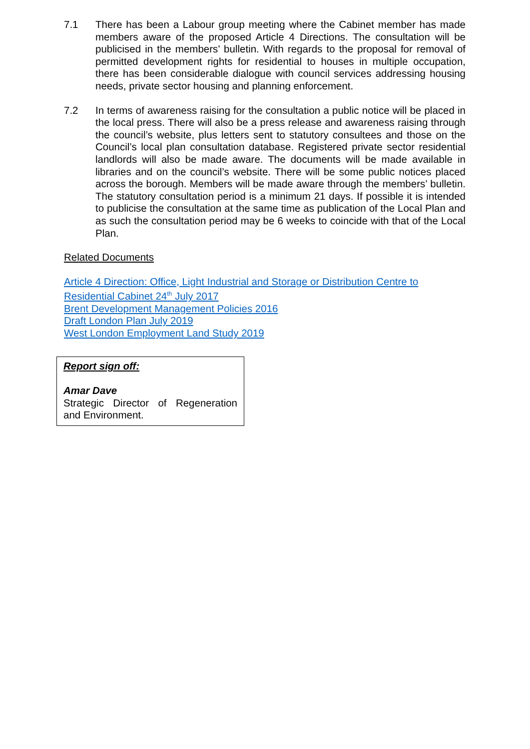7.1 There has been a Labour group meeting where the Cabinet member has made members aware of the proposed Article 4 Directions. The consultation will be publicised in the members’ bulletin. With regards to the proposal for removal of permitted development rights for residential to houses in multiple occupation, there has been considerable dialogue with council services addressing housing needs, private sector housing and planning enforcement.
7.2 In terms of awareness raising for the consultation a public notice will be placed in the local press. There will also be a press release and awareness raising through the council’s website, plus letters sent to statutory consultees and those on the Council’s local plan consultation database. Registered private sector residential landlords will also be made aware. The documents will be made available in libraries and on the council’s website. There will be some public notices placed across the borough. Members will be made aware through the members’ bulletin. The statutory consultation period is a minimum 21 days. If possible it is intended to publicise the consultation at the same time as publication of the Local Plan and as such the consultation period may be 6 weeks to coincide with that of the Local Plan.
Related Documents
Article 4 Direction: Office, Light Industrial and Storage or Distribution Centre to Residential Cabinet 24<sup>th</sup> July 2017
Brent Development Management Policies 2016
Draft London Plan July 2019
West London Employment Land Study 2019
Report sign off:
Amar Dave
Strategic Director of Regeneration and Environment.